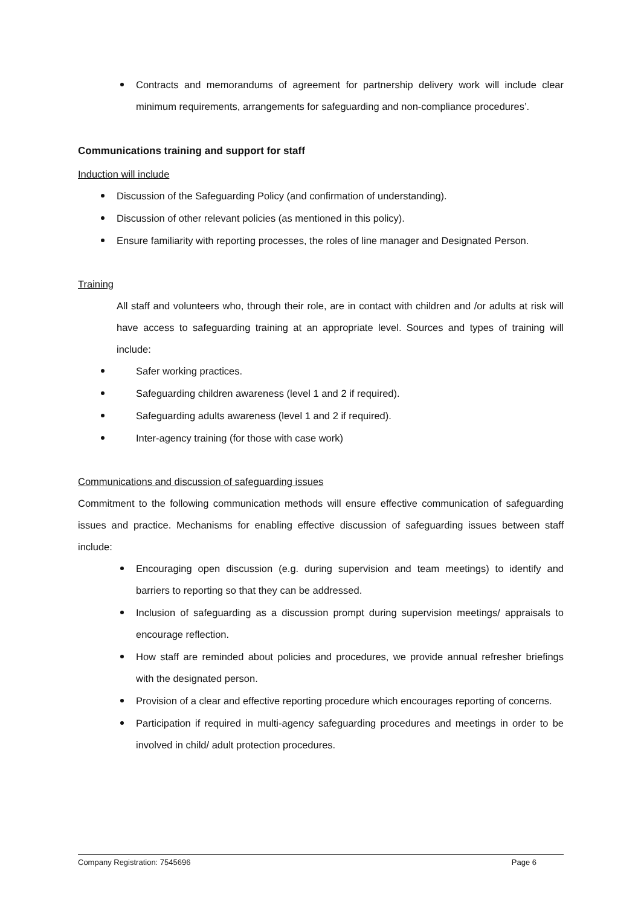Contracts and memorandums of agreement for partnership delivery work will include clear minimum requirements, arrangements for safeguarding and non-compliance procedures’.
Communications training and support for staff
Induction will include
Discussion of the Safeguarding Policy (and confirmation of understanding).
Discussion of other relevant policies (as mentioned in this policy).
Ensure familiarity with reporting processes, the roles of line manager and Designated Person.
Training
All staff and volunteers who, through their role, are in contact with children and /or adults at risk will have access to safeguarding training at an appropriate level. Sources and types of training will include:
Safer working practices.
Safeguarding children awareness (level 1 and 2 if required).
Safeguarding adults awareness (level 1 and 2 if required).
Inter-agency training (for those with case work)
Communications and discussion of safeguarding issues
Commitment to the following communication methods will ensure effective communication of safeguarding issues and practice. Mechanisms for enabling effective discussion of safeguarding issues between staff include:
Encouraging open discussion (e.g. during supervision and team meetings) to identify and barriers to reporting so that they can be addressed.
Inclusion of safeguarding as a discussion prompt during supervision meetings/ appraisals to encourage reflection.
How staff are reminded about policies and procedures, we provide annual refresher briefings with the designated person.
Provision of a clear and effective reporting procedure which encourages reporting of concerns.
Participation if required in multi-agency safeguarding procedures and meetings in order to be involved in child/ adult protection procedures.
Company Registration: 7545696 Page 6